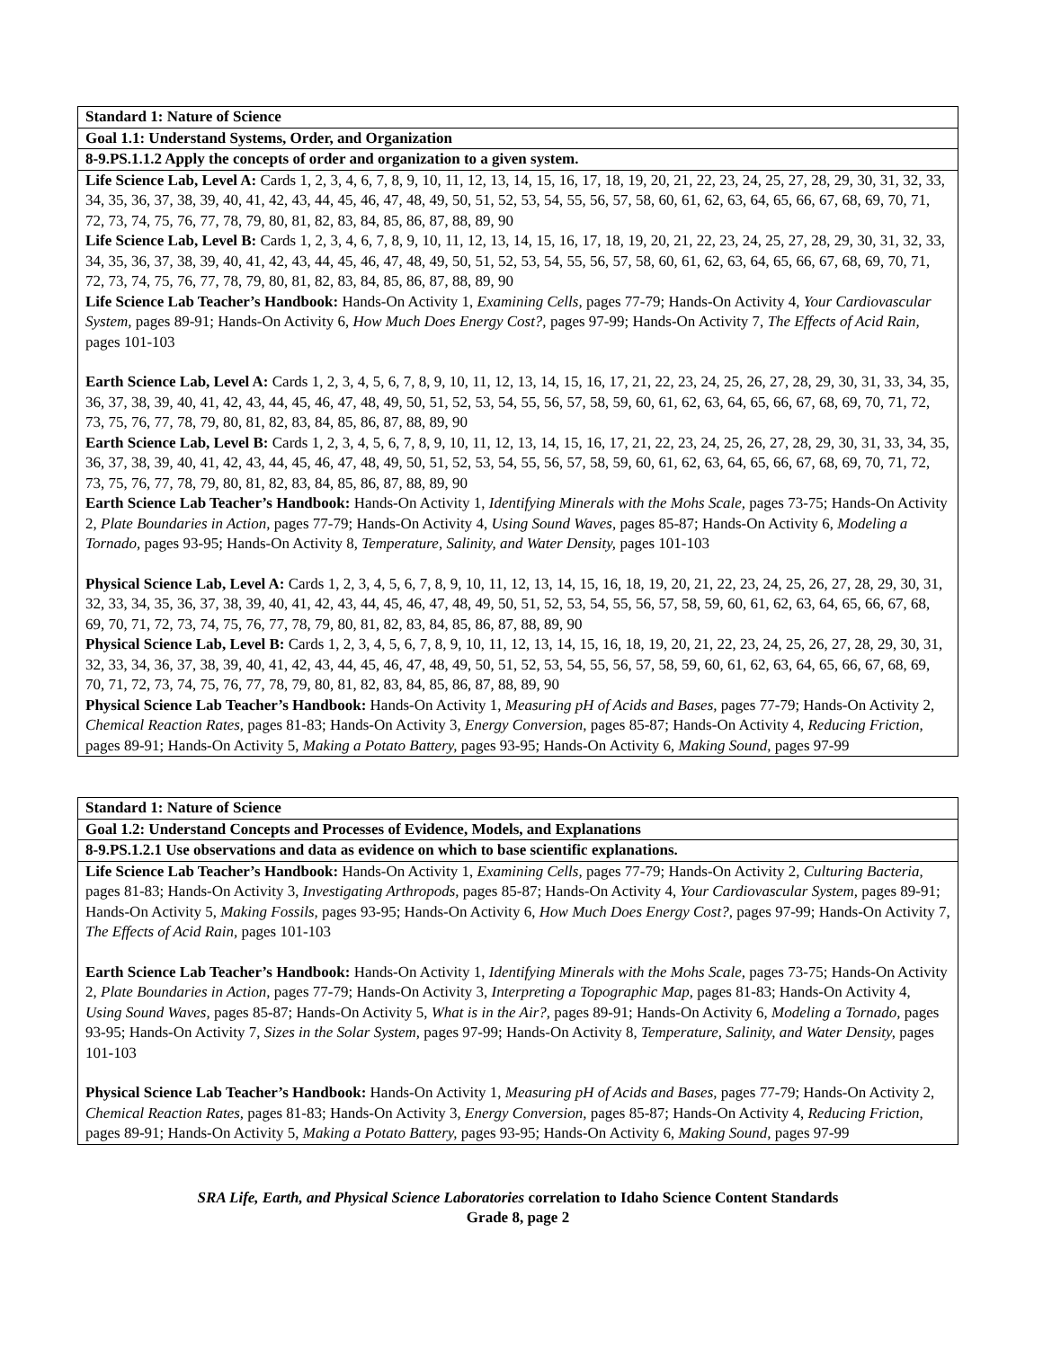| Standard 1: Nature of Science |
| Goal 1.1: Understand Systems, Order, and Organization |
| 8-9.PS.1.1.2 Apply the concepts of order and organization to a given system. |
| Life Science Lab, Level A: Cards 1, 2, 3, 4, 6, 7, 8, 9, 10, 11, 12, 13, 14, 15, 16, 17, 18, 19, 20, 21, 22, 23, 24, 25, 27, 28, 29, 30, 31, 32, 33, 34, 35, 36, 37, 38, 39, 40, 41, 42, 43, 44, 45, 46, 47, 48, 49, 50, 51, 52, 53, 54, 55, 56, 57, 58, 60, 61, 62, 63, 64, 65, 66, 67, 68, 69, 70, 71, 72, 73, 74, 75, 76, 77, 78, 79, 80, 81, 82, 83, 84, 85, 86, 87, 88, 89, 90 Life Science Lab, Level B: Cards 1, 2, 3, 4, 6, 7, 8, 9, 10, 11, 12, 13, 14, 15, 16, 17, 18, 19, 20, 21, 22, 23, 24, 25, 27, 28, 29, 30, 31, 32, 33, 34, 35, 36, 37, 38, 39, 40, 41, 42, 43, 44, 45, 46, 47, 48, 49, 50, 51, 52, 53, 54, 55, 56, 57, 58, 60, 61, 62, 63, 64, 65, 66, 67, 68, 69, 70, 71, 72, 73, 74, 75, 76, 77, 78, 79, 80, 81, 82, 83, 84, 85, 86, 87, 88, 89, 90 Life Science Lab Teacher’s Handbook: Hands-On Activity 1, Examining Cells, pages 77-79; Hands-On Activity 4, Your Cardiovascular System, pages 89-91; Hands-On Activity 6, How Much Does Energy Cost?, pages 97-99; Hands-On Activity 7, The Effects of Acid Rain, pages 101-103 Earth Science Lab, Level A: Cards 1, 2, 3, 4, 5, 6, 7, 8, 9, 10, 11, 12, 13, 14, 15, 16, 17, 21, 22, 23, 24, 25, 26, 27, 28, 29, 30, 31, 33, 34, 35, 36, 37, 38, 39, 40, 41, 42, 43, 44, 45, 46, 47, 48, 49, 50, 51, 52, 53, 54, 55, 56, 57, 58, 59, 60, 61, 62, 63, 64, 65, 66, 67, 68, 69, 70, 71, 72, 73, 75, 76, 77, 78, 79, 80, 81, 82, 83, 84, 85, 86, 87, 88, 89, 90 Earth Science Lab, Level B: Cards 1, 2, 3, 4, 5, 6, 7, 8, 9, 10, 11, 12, 13, 14, 15, 16, 17, 21, 22, 23, 24, 25, 26, 27, 28, 29, 30, 31, 33, 34, 35, 36, 37, 38, 39, 40, 41, 42, 43, 44, 45, 46, 47, 48, 49, 50, 51, 52, 53, 54, 55, 56, 57, 58, 59, 60, 61, 62, 63, 64, 65, 66, 67, 68, 69, 70, 71, 72, 73, 75, 76, 77, 78, 79, 80, 81, 82, 83, 84, 85, 86, 87, 88, 89, 90 Earth Science Lab Teacher’s Handbook: Hands-On Activity 1, Identifying Minerals with the Mohs Scale, pages 73-75; Hands-On Activity 2, Plate Boundaries in Action, pages 77-79; Hands-On Activity 4, Using Sound Waves, pages 85-87; Hands-On Activity 6, Modeling a Tornado, pages 93-95; Hands-On Activity 8, Temperature, Salinity, and Water Density, pages 101-103 Physical Science Lab, Level A: Cards 1, 2, 3, 4, 5, 6, 7, 8, 9, 10, 11, 12, 13, 14, 15, 16, 18, 19, 20, 21, 22, 23, 24, 25, 26, 27, 28, 29, 30, 31, 32, 33, 34, 35, 36, 37, 38, 39, 40, 41, 42, 43, 44, 45, 46, 47, 48, 49, 50, 51, 52, 53, 54, 55, 56, 57, 58, 59, 60, 61, 62, 63, 64, 65, 66, 67, 68, 69, 70, 71, 72, 73, 74, 75, 76, 77, 78, 79, 80, 81, 82, 83, 84, 85, 86, 87, 88, 89, 90 Physical Science Lab, Level B: Cards 1, 2, 3, 4, 5, 6, 7, 8, 9, 10, 11, 12, 13, 14, 15, 16, 18, 19, 20, 21, 22, 23, 24, 25, 26, 27, 28, 29, 30, 31, 32, 33, 34, 36, 37, 38, 39, 40, 41, 42, 43, 44, 45, 46, 47, 48, 49, 50, 51, 52, 53, 54, 55, 56, 57, 58, 59, 60, 61, 62, 63, 64, 65, 66, 67, 68, 69, 70, 71, 72, 73, 74, 75, 76, 77, 78, 79, 80, 81, 82, 83, 84, 85, 86, 87, 88, 89, 90 Physical Science Lab Teacher’s Handbook: Hands-On Activity 1, Measuring pH of Acids and Bases, pages 77-79; Hands-On Activity 2, Chemical Reaction Rates, pages 81-83; Hands-On Activity 3, Energy Conversion, pages 85-87; Hands-On Activity 4, Reducing Friction, pages 89-91; Hands-On Activity 5, Making a Potato Battery, pages 93-95; Hands-On Activity 6, Making Sound, pages 97-99 |
| Standard 1: Nature of Science |
| Goal 1.2: Understand Concepts and Processes of Evidence, Models, and Explanations |
| 8-9.PS.1.2.1 Use observations and data as evidence on which to base scientific explanations. |
| Life Science Lab Teacher’s Handbook: Hands-On Activity 1, Examining Cells, pages 77-79; Hands-On Activity 2, Culturing Bacteria, pages 81-83; Hands-On Activity 3, Investigating Arthropods, pages 85-87; Hands-On Activity 4, Your Cardiovascular System, pages 89-91; Hands-On Activity 5, Making Fossils, pages 93-95; Hands-On Activity 6, How Much Does Energy Cost?, pages 97-99; Hands-On Activity 7, The Effects of Acid Rain, pages 101-103 Earth Science Lab Teacher’s Handbook: Hands-On Activity 1, Identifying Minerals with the Mohs Scale, pages 73-75; Hands-On Activity 2, Plate Boundaries in Action, pages 77-79; Hands-On Activity 3, Interpreting a Topographic Map, pages 81-83; Hands-On Activity 4, Using Sound Waves, pages 85-87; Hands-On Activity 5, What is in the Air?, pages 89-91; Hands-On Activity 6, Modeling a Tornado, pages 93-95; Hands-On Activity 7, Sizes in the Solar System, pages 97-99; Hands-On Activity 8, Temperature, Salinity, and Water Density, pages 101-103 Physical Science Lab Teacher’s Handbook: Hands-On Activity 1, Measuring pH of Acids and Bases, pages 77-79; Hands-On Activity 2, Chemical Reaction Rates, pages 81-83; Hands-On Activity 3, Energy Conversion, pages 85-87; Hands-On Activity 4, Reducing Friction, pages 89-91; Hands-On Activity 5, Making a Potato Battery, pages 93-95; Hands-On Activity 6, Making Sound, pages 97-99 |
SRA Life, Earth, and Physical Science Laboratories correlation to Idaho Science Content Standards
Grade 8, page 2